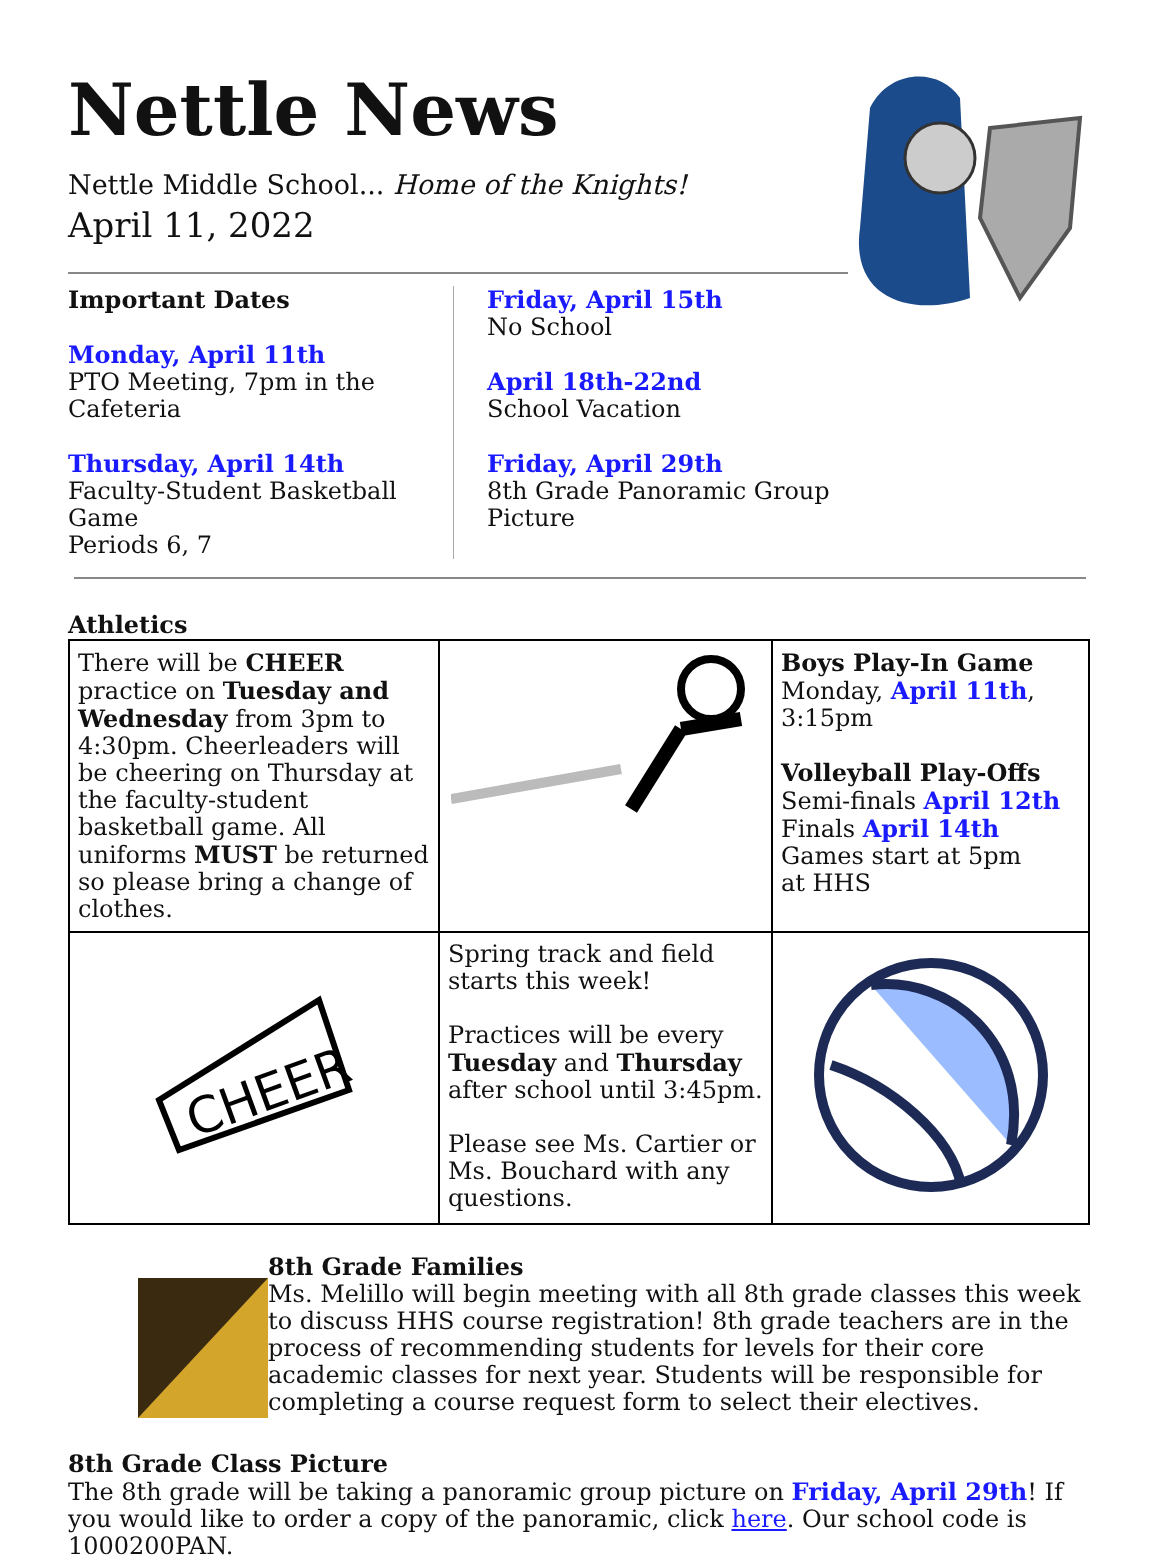Nettle News
Nettle Middle School... Home of the Knights!
April 11, 2022
Important Dates
Monday, April 11th
PTO Meeting, 7pm in the Cafeteria
Thursday, April 14th
Faculty-Student Basketball Game
Periods 6, 7
Friday, April 15th
No School
April 18th-22nd
School Vacation
Friday, April 29th
8th Grade Panoramic Group Picture
Athletics
| There will be CHEER practice on Tuesday and Wednesday from 3pm to 4:30pm. Cheerleaders will be cheering on Thursday at the faculty-student basketball game. All uniforms MUST be returned so please bring a change of clothes. | | Boys Play-In Game Monday, April 11th , 3:15pm Volleyball Play-Offs Semi-finals April 12th Finals April 14th Games start at 5pm at HHS |
| CHEER | Spring track and field starts this week! Practices will be every Tuesday and Thursday after school until 3:45pm. Please see Ms. Cartier or Ms. Bouchard with any questions. | |
8th Grade Families
Ms. Melillo will begin meeting with all 8th grade classes this week to discuss HHS course registration! 8th grade teachers are in the process of recommending students for levels for their core academic classes for next year. Students will be responsible for completing a course request form to select their electives.
8th Grade Class Picture
The 8th grade will be taking a panoramic group picture on Friday, April 29th! If you would like to order a copy of the panoramic, click here. Our school code is 1000200PAN.